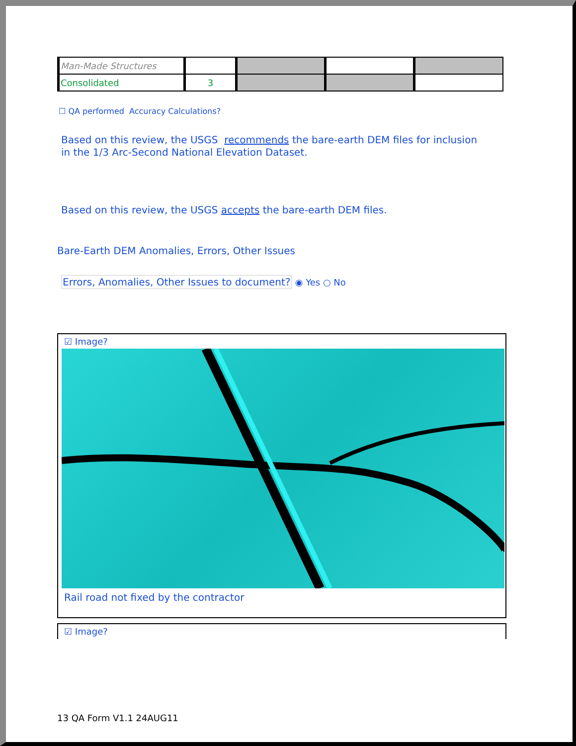| Man-Made Structures | | | | |
| Consolidated | 3 | | | |
☐ QA performed Accuracy Calculations?
Based on this review, the USGS recommends the bare-earth DEM files for inclusion
in the 1/3 Arc-Second National Elevation Dataset.
Based on this review, the USGS accepts the bare-earth DEM files.
Bare-Earth DEM Anomalies, Errors, Other Issues
Errors, Anomalies, Other Issues to document? ◉ Yes ○ No
☑ Image?
Rail road not fixed by the contractor
☑ Image?
13 QA Form V1.1 24AUG11